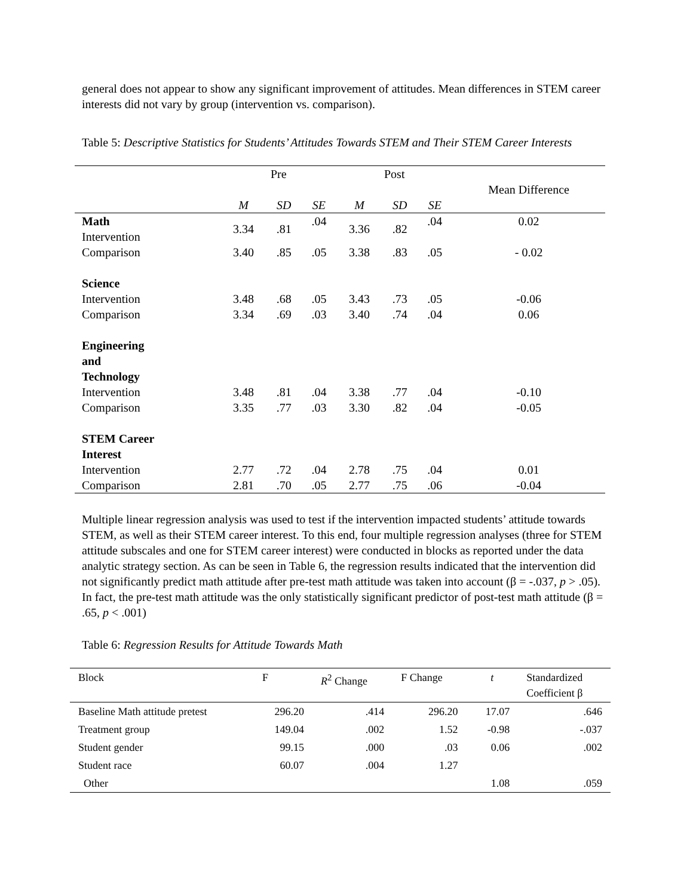general does not appear to show any significant improvement of attitudes. Mean differences in STEM career interests did not vary by group (intervention vs. comparison).
Table 5: Descriptive Statistics for Students’ Attitudes Towards STEM and Their STEM Career Interests
| | Pre | | | Post | | | Mean Difference |
| --- | --- | --- | --- | --- | --- | --- | --- |
| | M | SD | SE | M | SD | SE | |
| Math Intervention | 3.34 | .81 | .04 | 3.36 | .82 | .04 | 0.02 |
| Comparison | 3.40 | .85 | .05 | 3.38 | .83 | .05 | - 0.02 |
| Science | | | | | | | |
| Intervention | 3.48 | .68 | .05 | 3.43 | .73 | .05 | -0.06 |
| Comparison | 3.34 | .69 | .03 | 3.40 | .74 | .04 | 0.06 |
| Engineering and Technology | | | | | | | |
| Intervention | 3.48 | .81 | .04 | 3.38 | .77 | .04 | -0.10 |
| Comparison | 3.35 | .77 | .03 | 3.30 | .82 | .04 | -0.05 |
| STEM Career Interest | | | | | | | |
| Intervention | 2.77 | .72 | .04 | 2.78 | .75 | .04 | 0.01 |
| Comparison | 2.81 | .70 | .05 | 2.77 | .75 | .06 | -0.04 |
Multiple linear regression analysis was used to test if the intervention impacted students’ attitude towards STEM, as well as their STEM career interest. To this end, four multiple regression analyses (three for STEM attitude subscales and one for STEM career interest) were conducted in blocks as reported under the data analytic strategy section. As can be seen in Table 6, the regression results indicated that the intervention did not significantly predict math attitude after pre-test math attitude was taken into account (β = -.037, p > .05). In fact, the pre-test math attitude was the only statistically significant predictor of post-test math attitude (β = .65, p < .001)
Table 6: Regression Results for Attitude Towards Math
| Block | F | R<sup>2</sup> Change | F Change | t | Standardized Coefficient β |
| --- | --- | --- | --- | --- | --- |
| Baseline Math attitude pretest | 296.20 | .414 | 296.20 | 17.07 | .646 |
| Treatment group | 149.04 | .002 | 1.52 | -0.98 | -.037 |
| Student gender | 99.15 | .000 | .03 | 0.06 | .002 |
| Student race | 60.07 | .004 | 1.27 | | |
| Other | | | | 1.08 | .059 |